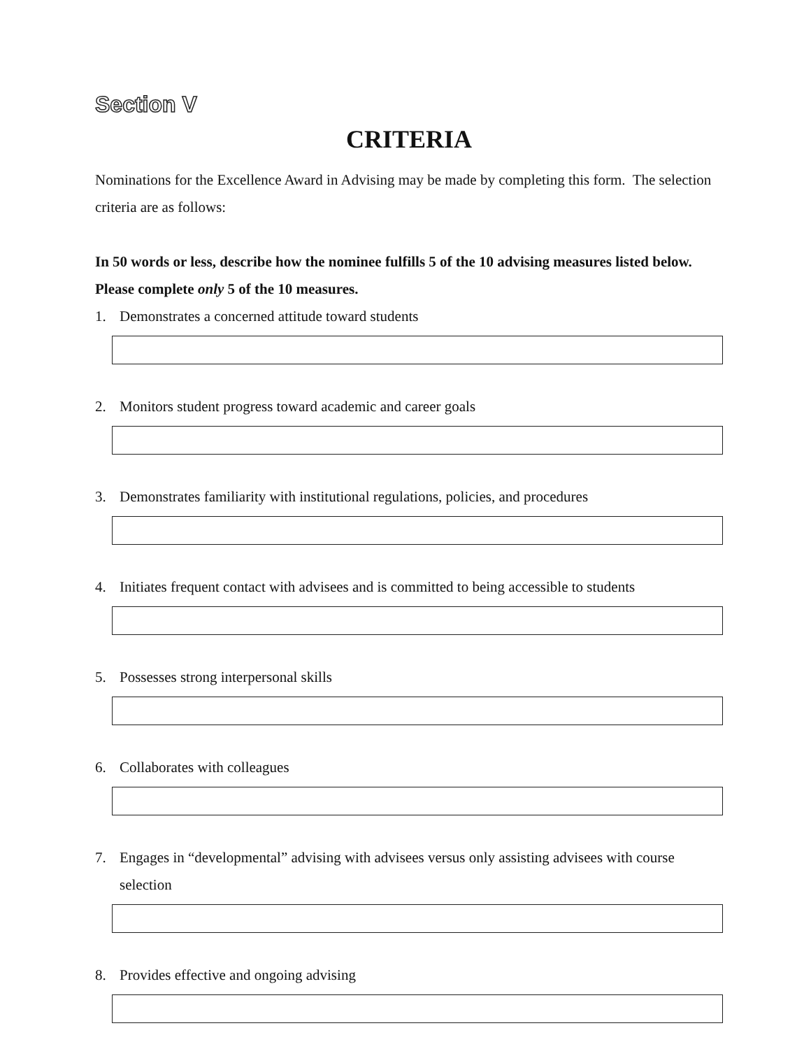Section V
CRITERIA
Nominations for the Excellence Award in Advising may be made by completing this form. The selection criteria are as follows:
In 50 words or less, describe how the nominee fulfills 5 of the 10 advising measures listed below. Please complete only 5 of the 10 measures.
1. Demonstrates a concerned attitude toward students
2. Monitors student progress toward academic and career goals
3. Demonstrates familiarity with institutional regulations, policies, and procedures
4. Initiates frequent contact with advisees and is committed to being accessible to students
5. Possesses strong interpersonal skills
6. Collaborates with colleagues
7. Engages in “developmental” advising with advisees versus only assisting advisees with course selection
8. Provides effective and ongoing advising